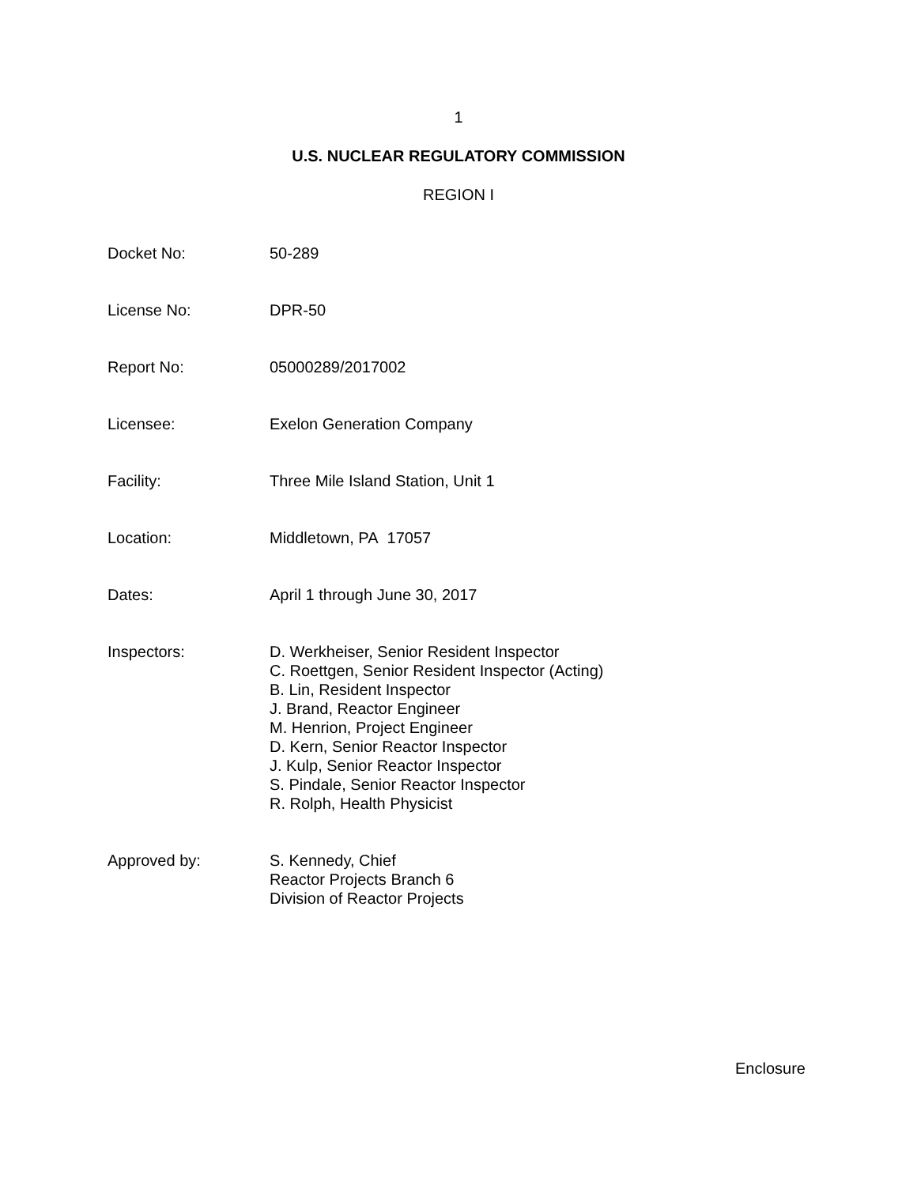1
U.S. NUCLEAR REGULATORY COMMISSION
REGION I
Docket No: 50-289
License No: DPR-50
Report No: 05000289/2017002
Licensee: Exelon Generation Company
Facility: Three Mile Island Station, Unit 1
Location: Middletown, PA 17057
Dates: April 1 through June 30, 2017
Inspectors: D. Werkheiser, Senior Resident Inspector
C. Roettgen, Senior Resident Inspector (Acting)
B. Lin, Resident Inspector
J. Brand, Reactor Engineer
M. Henrion, Project Engineer
D. Kern, Senior Reactor Inspector
J. Kulp, Senior Reactor Inspector
S. Pindale, Senior Reactor Inspector
R. Rolph, Health Physicist
Approved by: S. Kennedy, Chief
Reactor Projects Branch 6
Division of Reactor Projects
Enclosure